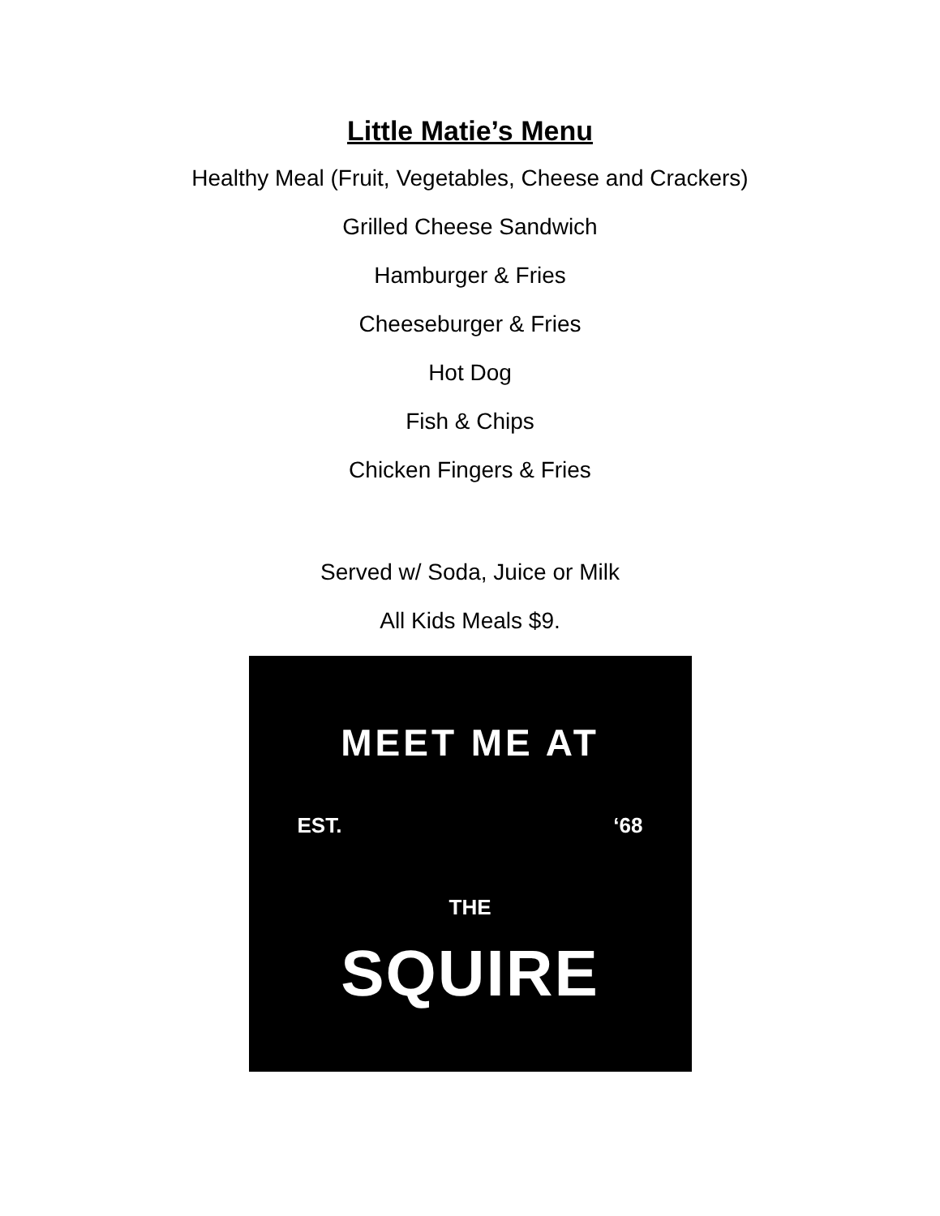Little Matie’s Menu
Healthy Meal (Fruit, Vegetables, Cheese and Crackers)
Grilled Cheese Sandwich
Hamburger & Fries
Cheeseburger & Fries
Hot Dog
Fish & Chips
Chicken Fingers & Fries
Served w/ Soda, Juice or Milk
All Kids Meals $9.
MEET ME AT
EST. ‘68
THE
SQUIRE